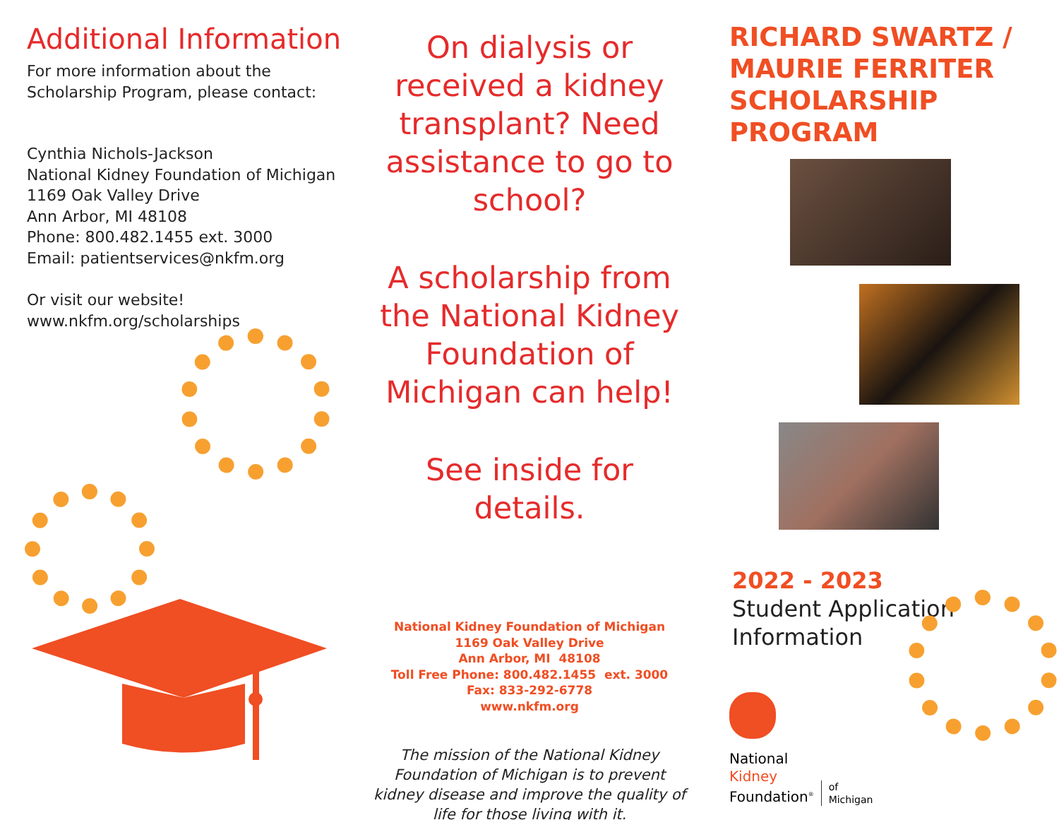Additional Information
For more information about the Scholarship Program, please contact:
Cynthia Nichols-Jackson
National Kidney Foundation of Michigan
1169 Oak Valley Drive
Ann Arbor, MI 48108
Phone: 800.482.1455 ext. 3000
Email: patientservices@nkfm.org
Or visit our website!
www.nkfm.org/scholarships
On dialysis or received a kidney transplant? Need assistance to go to school?
A scholarship from the National Kidney Foundation of Michigan can help!
See inside for details.
National Kidney Foundation of Michigan
1169 Oak Valley Drive
Ann Arbor, MI 48108
Toll Free Phone: 800.482.1455 ext. 3000
Fax: 833-292-6778
www.nkfm.org
The mission of the National Kidney Foundation of Michigan is to prevent kidney disease and improve the quality of life for those living with it.
RICHARD SWARTZ / MAURIE FERRITER SCHOLARSHIP PROGRAM
2022 - 2023
Student Application
Information
National
Kidney
Foundation<sup>®</sup>
of
Michigan